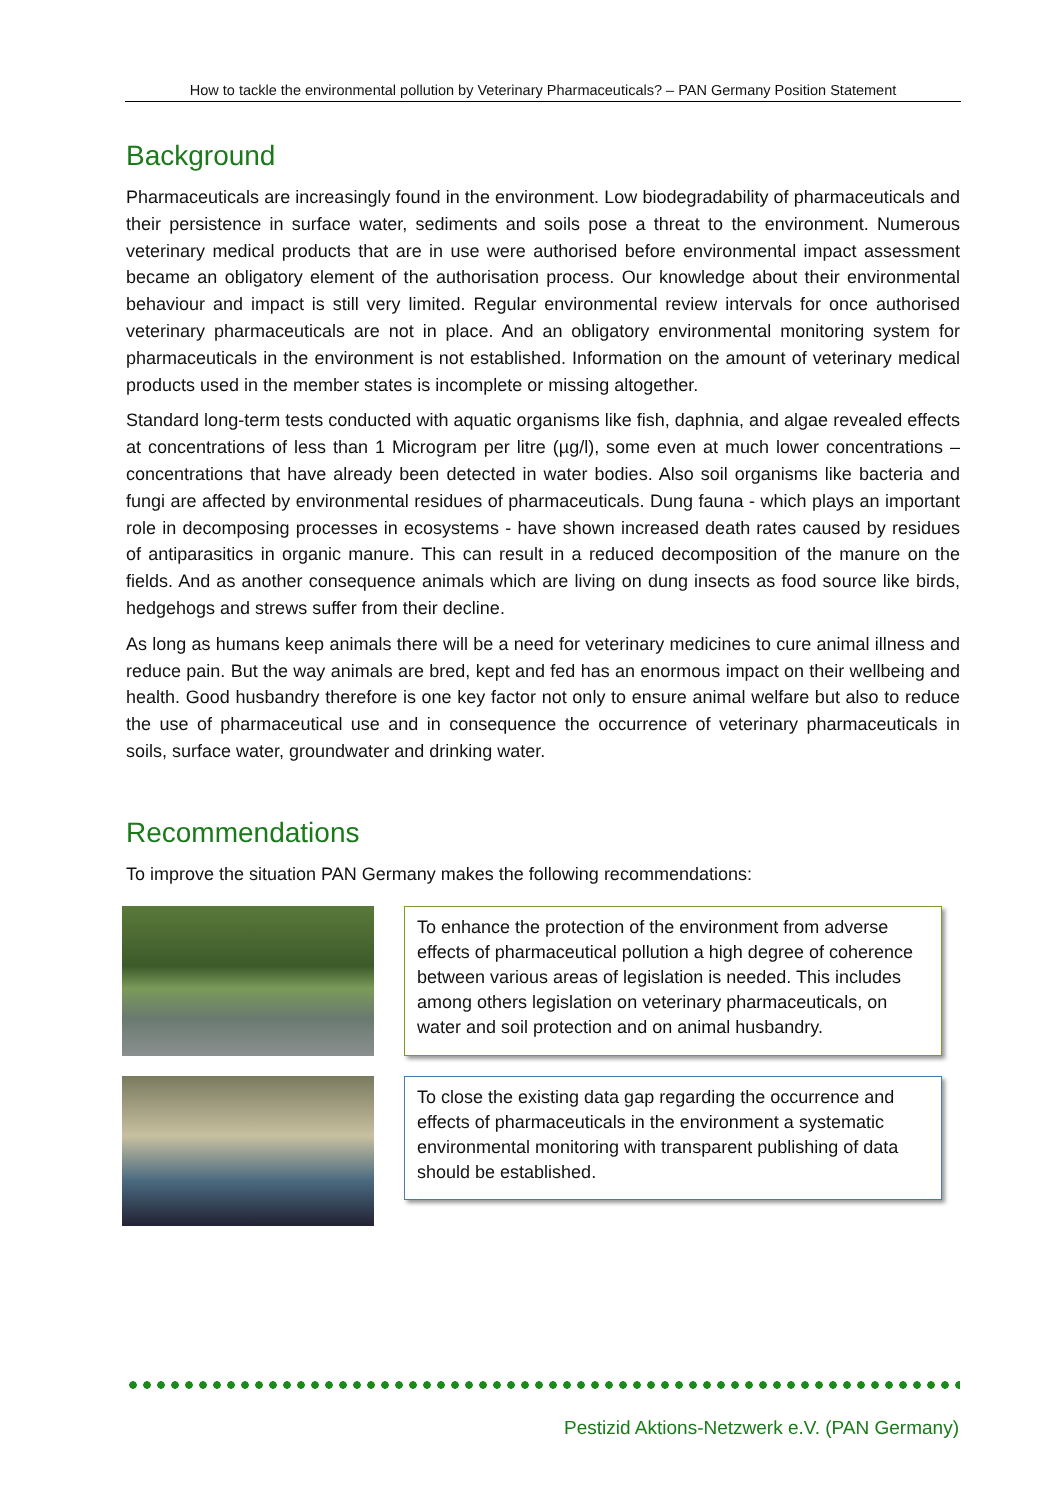How to tackle the environmental pollution by Veterinary Pharmaceuticals? – PAN Germany Position Statement
Background
Pharmaceuticals are increasingly found in the environment. Low biodegradability of pharmaceuticals and their persistence in surface water, sediments and soils pose a threat to the environment. Numerous veterinary medical products that are in use were authorised before environmental impact assessment became an obligatory element of the authorisation process. Our knowledge about their environmental behaviour and impact is still very limited. Regular environmental review intervals for once authorised veterinary pharmaceuticals are not in place. And an obligatory environmental monitoring system for pharmaceuticals in the environment is not established. Information on the amount of veterinary medical products used in the member states is incomplete or missing altogether.
Standard long-term tests conducted with aquatic organisms like fish, daphnia, and algae revealed effects at concentrations of less than 1 Microgram per litre (µg/l), some even at much lower concentrations – concentrations that have already been detected in water bodies. Also soil organisms like bacteria and fungi are affected by environmental residues of pharmaceuticals. Dung fauna - which plays an important role in decomposing processes in ecosystems - have shown increased death rates caused by residues of antiparasitics in organic manure. This can result in a reduced decomposition of the manure on the fields. And as another consequence animals which are living on dung insects as food source like birds, hedgehogs and strews suffer from their decline.
As long as humans keep animals there will be a need for veterinary medicines to cure animal illness and reduce pain. But the way animals are bred, kept and fed has an enormous impact on their wellbeing and health. Good husbandry therefore is one key factor not only to ensure animal welfare but also to reduce the use of pharmaceutical use and in consequence the occurrence of veterinary pharmaceuticals in soils, surface water, groundwater and drinking water.
Recommendations
To improve the situation PAN Germany makes the following recommendations:
To enhance the protection of the environment from adverse effects of pharmaceutical pollution a high degree of coherence between various areas of legislation is needed. This includes among others legislation on veterinary pharmaceuticals, on water and soil protection and on animal husbandry.
To close the existing data gap regarding the occurrence and effects of pharmaceuticals in the environment a systematic environmental monitoring with transparent publishing of data should be established.
Pestizid Aktions-Netzwerk e.V. (PAN Germany)